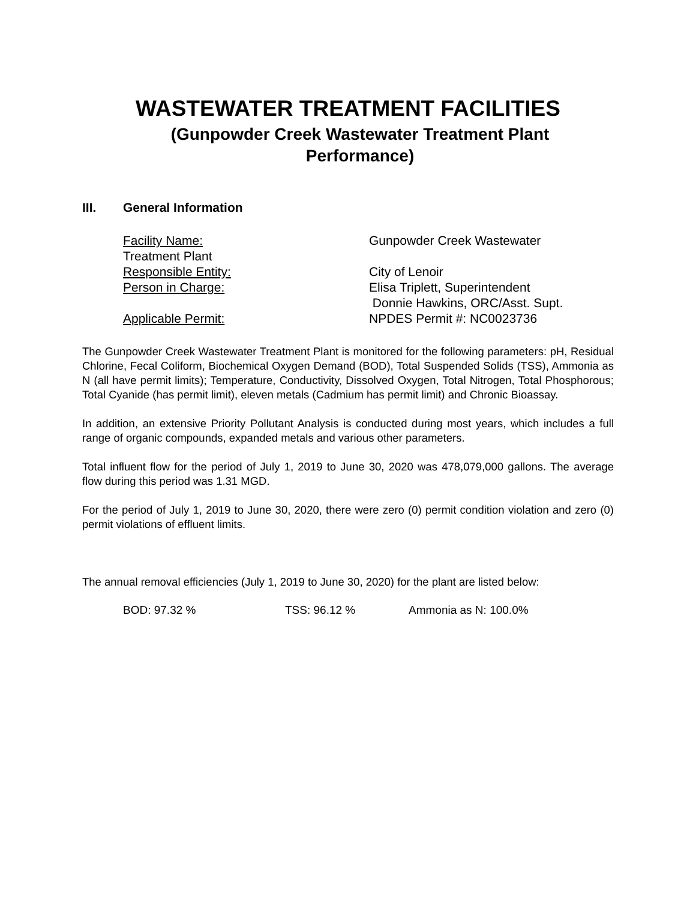WASTEWATER TREATMENT FACILITIES
(Gunpowder Creek Wastewater Treatment Plant
Performance)
III. General Information
Facility Name: Gunpowder Creek Wastewater
Treatment Plant
Responsible Entity: City of Lenoir
Person in Charge: Elisa Triplett, Superintendent
Donnie Hawkins, ORC/Asst. Supt.
Applicable Permit: NPDES Permit #: NC0023736
The Gunpowder Creek Wastewater Treatment Plant is monitored for the following parameters: pH, Residual Chlorine, Fecal Coliform, Biochemical Oxygen Demand (BOD), Total Suspended Solids (TSS), Ammonia as N (all have permit limits); Temperature, Conductivity, Dissolved Oxygen, Total Nitrogen, Total Phosphorous; Total Cyanide (has permit limit), eleven metals (Cadmium has permit limit) and Chronic Bioassay.
In addition, an extensive Priority Pollutant Analysis is conducted during most years, which includes a full range of organic compounds, expanded metals and various other parameters.
Total influent flow for the period of July 1, 2019 to June 30, 2020 was 478,079,000 gallons. The average flow during this period was 1.31 MGD.
For the period of July 1, 2019 to June 30, 2020, there were zero (0) permit condition violation and zero (0) permit violations of effluent limits.
The annual removal efficiencies (July 1, 2019 to June 30, 2020) for the plant are listed below:
BOD: 97.32 % TSS: 96.12 % Ammonia as N: 100.0%